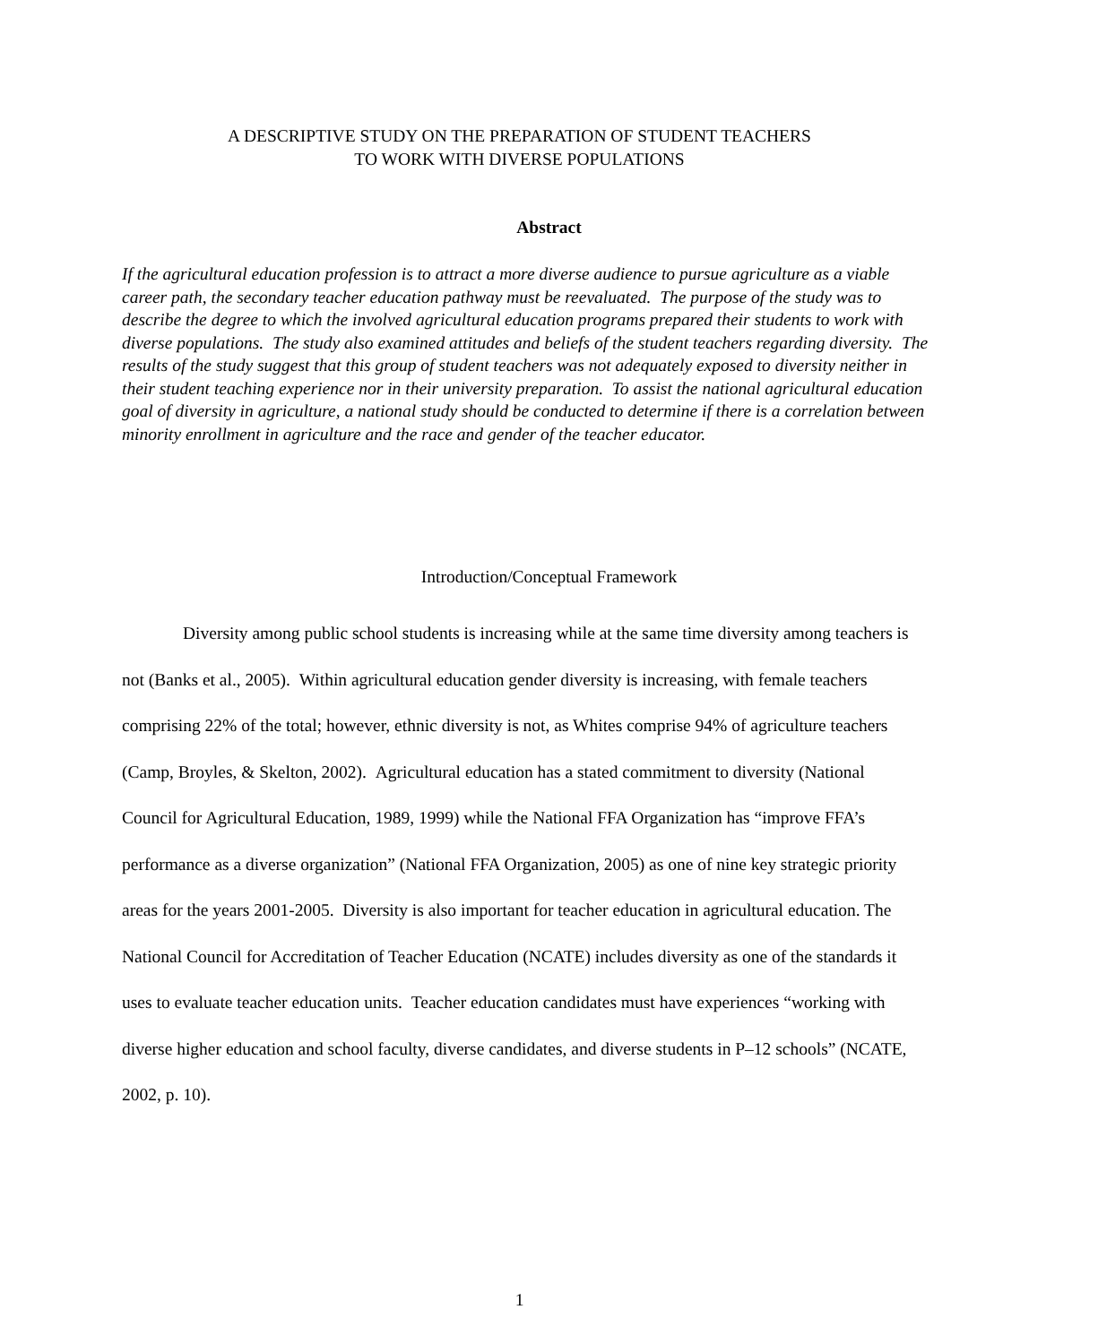A DESCRIPTIVE STUDY ON THE PREPARATION OF STUDENT TEACHERS
TO WORK WITH DIVERSE POPULATIONS
Abstract
If the agricultural education profession is to attract a more diverse audience to pursue agriculture as a viable career path, the secondary teacher education pathway must be reevaluated. The purpose of the study was to describe the degree to which the involved agricultural education programs prepared their students to work with diverse populations. The study also examined attitudes and beliefs of the student teachers regarding diversity. The results of the study suggest that this group of student teachers was not adequately exposed to diversity neither in their student teaching experience nor in their university preparation. To assist the national agricultural education goal of diversity in agriculture, a national study should be conducted to determine if there is a correlation between minority enrollment in agriculture and the race and gender of the teacher educator.
Introduction/Conceptual Framework
Diversity among public school students is increasing while at the same time diversity among teachers is not (Banks et al., 2005). Within agricultural education gender diversity is increasing, with female teachers comprising 22% of the total; however, ethnic diversity is not, as Whites comprise 94% of agriculture teachers (Camp, Broyles, & Skelton, 2002). Agricultural education has a stated commitment to diversity (National Council for Agricultural Education, 1989, 1999) while the National FFA Organization has “improve FFA’s performance as a diverse organization” (National FFA Organization, 2005) as one of nine key strategic priority areas for the years 2001-2005. Diversity is also important for teacher education in agricultural education. The National Council for Accreditation of Teacher Education (NCATE) includes diversity as one of the standards it uses to evaluate teacher education units. Teacher education candidates must have experiences “working with diverse higher education and school faculty, diverse candidates, and diverse students in P–12 schools” (NCATE, 2002, p. 10).
1